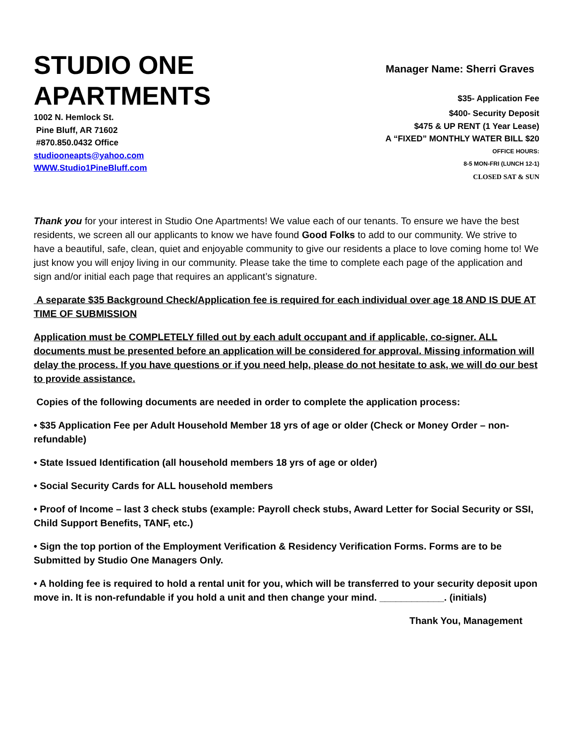STUDIO ONE
APARTMENTS
1002 N. Hemlock St.
Pine Bluff, AR 71602
#870.850.0432 Office
studiooneapts@yahoo.com
WWW.Studio1PineBluff.com
Manager Name: Sherri Graves
$35- Application Fee
$400- Security Deposit
$475 & UP RENT (1 Year Lease)
A “FIXED” MONTHLY WATER BILL $20
OFFICE HOURS:
8-5 MON-FRI (LUNCH 12-1)
CLOSED SAT & SUN
Thank you for your interest in Studio One Apartments! We value each of our tenants. To ensure we have the best residents, we screen all our applicants to know we have found Good Folks to add to our community. We strive to have a beautiful, safe, clean, quiet and enjoyable community to give our residents a place to love coming home to! We just know you will enjoy living in our community. Please take the time to complete each page of the application and sign and/or initial each page that requires an applicant’s signature.
A separate $35 Background Check/Application fee is required for each individual over age 18 AND IS DUE AT TIME OF SUBMISSION
Application must be COMPLETELY filled out by each adult occupant and if applicable, co-signer. ALL documents must be presented before an application will be considered for approval. Missing information will delay the process. If you have questions or if you need help, please do not hesitate to ask, we will do our best to provide assistance.
Copies of the following documents are needed in order to complete the application process:
• $35 Application Fee per Adult Household Member 18 yrs of age or older (Check or Money Order – non- refundable)
• State Issued Identification (all household members 18 yrs of age or older)
• Social Security Cards for ALL household members
• Proof of Income – last 3 check stubs (example: Payroll check stubs, Award Letter for Social Security or SSI, Child Support Benefits, TANF, etc.)
• Sign the top portion of the Employment Verification & Residency Verification Forms. Forms are to be Submitted by Studio One Managers Only.
• A holding fee is required to hold a rental unit for you, which will be transferred to your security deposit upon move in. It is non-refundable if you hold a unit and then change your mind. ____________. (initials)
Thank You, Management